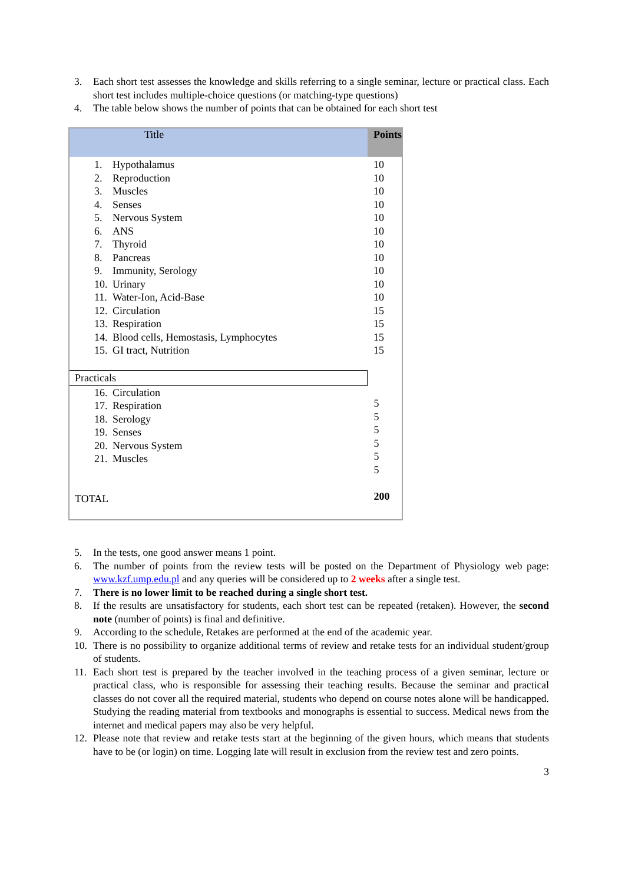3. Each short test assesses the knowledge and skills referring to a single seminar, lecture or practical class. Each short test includes multiple-choice questions (or matching-type questions)
4. The table below shows the number of points that can be obtained for each short test
| Title | Points |
| --- | --- |
| 1. Hypothalamus 2. Reproduction 3. Muscles 4. Senses 5. Nervous System 6. ANS 7. Thyroid 8. Pancreas 9. Immunity, Serology 10. Urinary 11. Water-Ion, Acid-Base 12. Circulation 13. Respiration 14. Blood cells, Hemostasis, Lymphocytes 15. GI tract, Nutrition | 10 10 10 10 10 10 10 10 10 10 10 15 15 15 15 |
| Practicals | 5 5 5 5 5 5 200 |
| 16. Circulation 17. Respiration 18. Serology 19. Senses 20. Nervous System 21. Muscles TOTAL | |
5. In the tests, one good answer means 1 point.
6. The number of points from the review tests will be posted on the Department of Physiology web page: www.kzf.ump.edu.pl and any queries will be considered up to 2 weeks after a single test.
7. There is no lower limit to be reached during a single short test.
8. If the results are unsatisfactory for students, each short test can be repeated (retaken). However, the second note (number of points) is final and definitive.
9. According to the schedule, Retakes are performed at the end of the academic year.
10. There is no possibility to organize additional terms of review and retake tests for an individual student/group of students.
11. Each short test is prepared by the teacher involved in the teaching process of a given seminar, lecture or practical class, who is responsible for assessing their teaching results. Because the seminar and practical classes do not cover all the required material, students who depend on course notes alone will be handicapped. Studying the reading material from textbooks and monographs is essential to success. Medical news from the internet and medical papers may also be very helpful.
12. Please note that review and retake tests start at the beginning of the given hours, which means that students have to be (or login) on time. Logging late will result in exclusion from the review test and zero points.
3